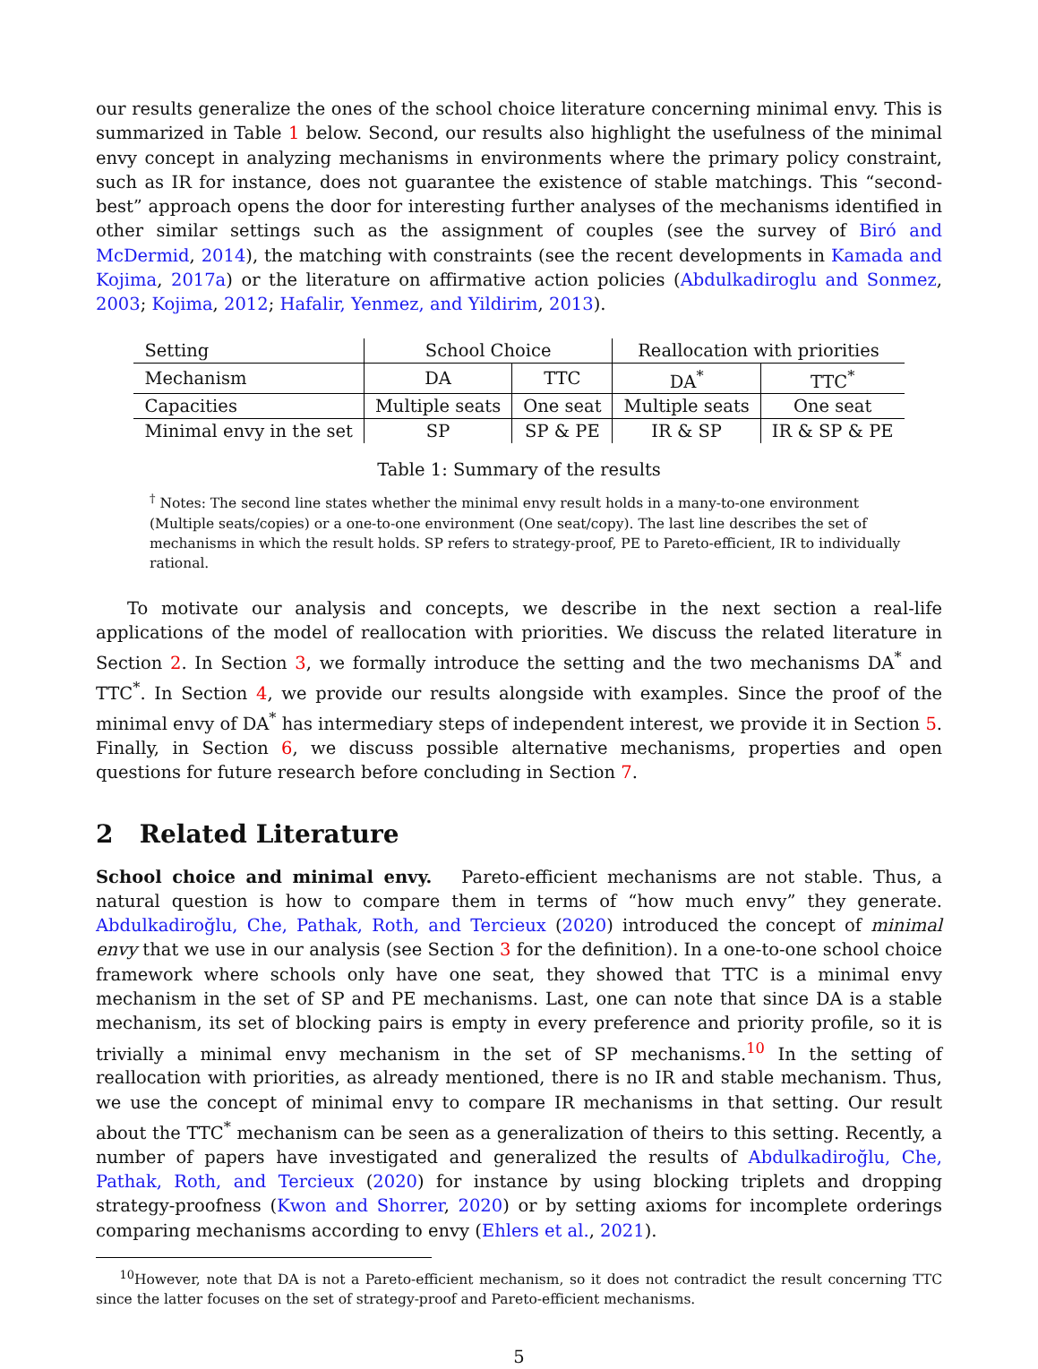our results generalize the ones of the school choice literature concerning minimal envy. This is summarized in Table 1 below. Second, our results also highlight the usefulness of the minimal envy concept in analyzing mechanisms in environments where the primary policy constraint, such as IR for instance, does not guarantee the existence of stable matchings. This “second-best” approach opens the door for interesting further analyses of the mechanisms identified in other similar settings such as the assignment of couples (see the survey of Biró and McDermid, 2014), the matching with constraints (see the recent developments in Kamada and Kojima, 2017a) or the literature on affirmative action policies (Abdulkadiroglu and Sonmez, 2003; Kojima, 2012; Hafalir, Yenmez, and Yildirim, 2013).
| Setting | School Choice | | Reallocation with priorities | |
| Mechanism | DA | TTC | DA<sup>*</sup> | TTC<sup>*</sup> |
| Capacities | Multiple seats | One seat | Multiple seats | One seat |
| Minimal envy in the set | SP | SP & PE | IR & SP | IR & SP & PE |
Table 1: Summary of the results
<sup>†</sup> Notes: The second line states whether the minimal envy result holds in a many-to-one environment (Multiple seats/copies) or a one-to-one environment (One seat/copy). The last line describes the set of mechanisms in which the result holds. SP refers to strategy-proof, PE to Pareto-efficient, IR to individually rational.
To motivate our analysis and concepts, we describe in the next section a real-life applications of the model of reallocation with priorities. We discuss the related literature in Section 2. In Section 3, we formally introduce the setting and the two mechanisms DA<sup>*</sup> and TTC<sup>*</sup>. In Section 4, we provide our results alongside with examples. Since the proof of the minimal envy of DA<sup>*</sup> has intermediary steps of independent interest, we provide it in Section 5. Finally, in Section 6, we discuss possible alternative mechanisms, properties and open questions for future research before concluding in Section 7.
2 Related Literature
School choice and minimal envy. Pareto-efficient mechanisms are not stable. Thus, a natural question is how to compare them in terms of “how much envy” they generate. Abdulkadiroğlu, Che, Pathak, Roth, and Tercieux (2020) introduced the concept of minimal envy that we use in our analysis (see Section 3 for the definition). In a one-to-one school choice framework where schools only have one seat, they showed that TTC is a minimal envy mechanism in the set of SP and PE mechanisms. Last, one can note that since DA is a stable mechanism, its set of blocking pairs is empty in every preference and priority profile, so it is trivially a minimal envy mechanism in the set of SP mechanisms.<sup>10</sup> In the setting of reallocation with priorities, as already mentioned, there is no IR and stable mechanism. Thus, we use the concept of minimal envy to compare IR mechanisms in that setting. Our result about the TTC<sup>*</sup> mechanism can be seen as a generalization of theirs to this setting. Recently, a number of papers have investigated and generalized the results of Abdulkadiroğlu, Che, Pathak, Roth, and Tercieux (2020) for instance by using blocking triplets and dropping strategy-proofness (Kwon and Shorrer, 2020) or by setting axioms for incomplete orderings comparing mechanisms according to envy (Ehlers et al., 2021).
<sup>10</sup> However, note that DA is not a Pareto-efficient mechanism, so it does not contradict the result concerning TTC since the latter focuses on the set of strategy-proof and Pareto-efficient mechanisms.
5